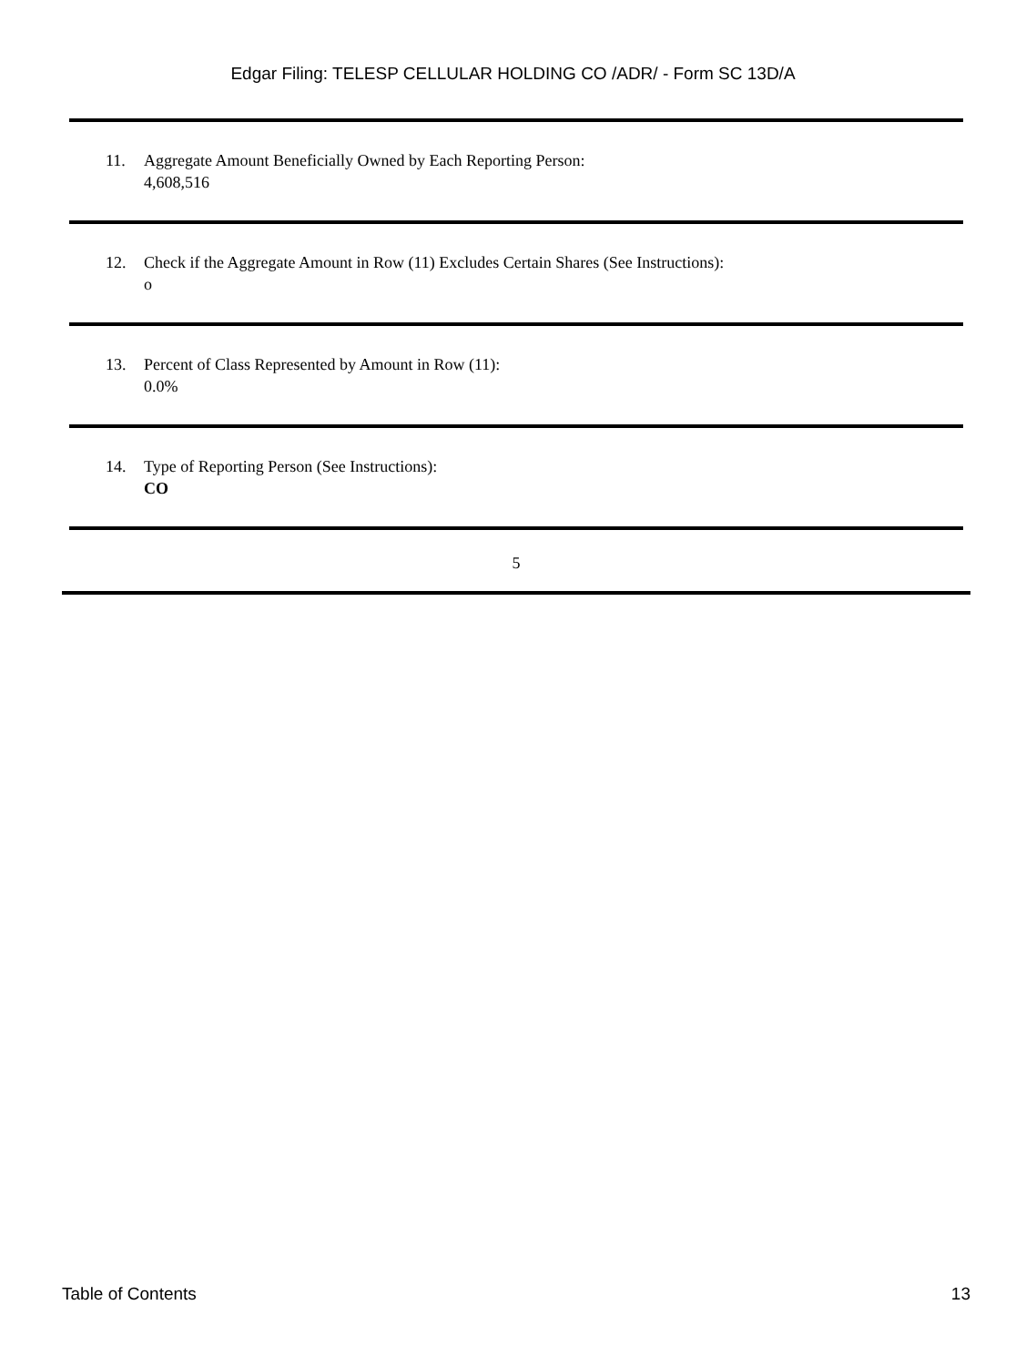Edgar Filing: TELESP CELLULAR HOLDING CO /ADR/ - Form SC 13D/A
11. Aggregate Amount Beneficially Owned by Each Reporting Person:
4,608,516
12. Check if the Aggregate Amount in Row (11) Excludes Certain Shares (See Instructions):
o
13. Percent of Class Represented by Amount in Row (11):
0.0%
14. Type of Reporting Person (See Instructions):
CO
5
Table of Contents 13